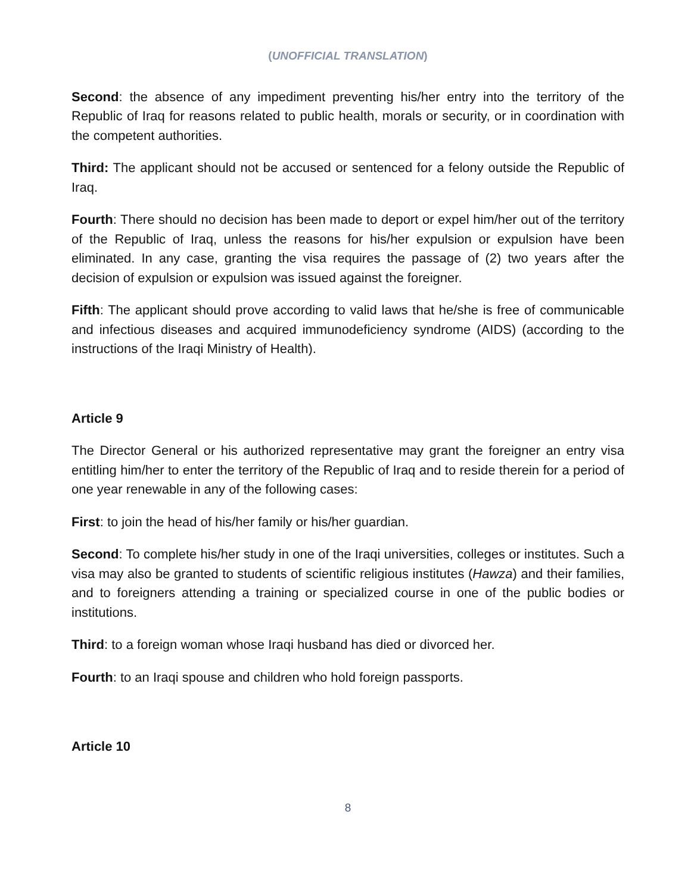(UNOFFICIAL TRANSLATION)
Second: the absence of any impediment preventing his/her entry into the territory of the Republic of Iraq for reasons related to public health, morals or security, or in coordination with the competent authorities.
Third: The applicant should not be accused or sentenced for a felony outside the Republic of Iraq.
Fourth: There should no decision has been made to deport or expel him/her out of the territory of the Republic of Iraq, unless the reasons for his/her expulsion or expulsion have been eliminated. In any case, granting the visa requires the passage of (2) two years after the decision of expulsion or expulsion was issued against the foreigner.
Fifth: The applicant should prove according to valid laws that he/she is free of communicable and infectious diseases and acquired immunodeficiency syndrome (AIDS) (according to the instructions of the Iraqi Ministry of Health).
Article 9
The Director General or his authorized representative may grant the foreigner an entry visa entitling him/her to enter the territory of the Republic of Iraq and to reside therein for a period of one year renewable in any of the following cases:
First: to join the head of his/her family or his/her guardian.
Second: To complete his/her study in one of the Iraqi universities, colleges or institutes. Such a visa may also be granted to students of scientific religious institutes (Hawza) and their families, and to foreigners attending a training or specialized course in one of the public bodies or institutions.
Third: to a foreign woman whose Iraqi husband has died or divorced her.
Fourth: to an Iraqi spouse and children who hold foreign passports.
Article 10
8